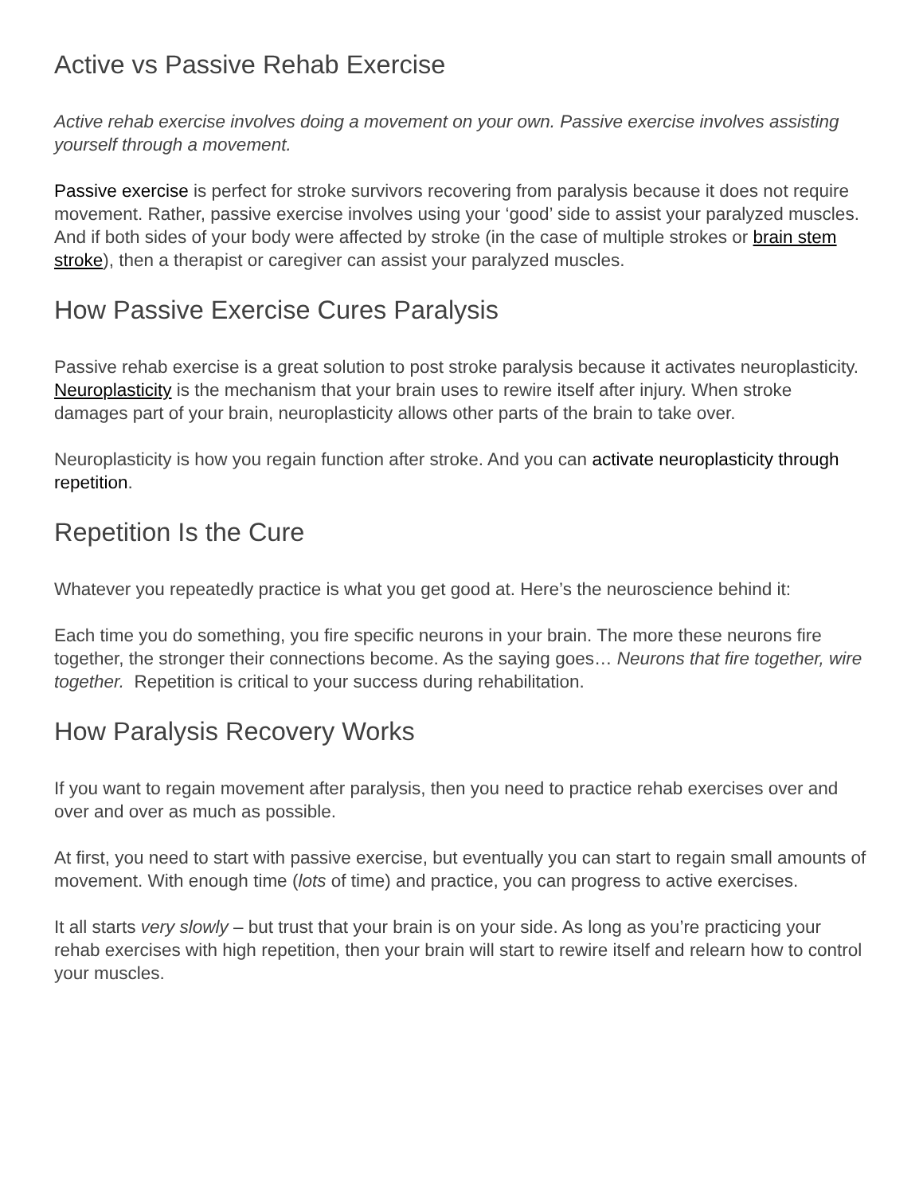Active vs Passive Rehab Exercise
Active rehab exercise involves doing a movement on your own. Passive exercise involves assisting yourself through a movement.
Passive exercise is perfect for stroke survivors recovering from paralysis because it does not require movement. Rather, passive exercise involves using your ‘good’ side to assist your paralyzed muscles. And if both sides of your body were affected by stroke (in the case of multiple strokes or brain stem stroke), then a therapist or caregiver can assist your paralyzed muscles.
How Passive Exercise Cures Paralysis
Passive rehab exercise is a great solution to post stroke paralysis because it activates neuroplasticity. Neuroplasticity is the mechanism that your brain uses to rewire itself after injury. When stroke damages part of your brain, neuroplasticity allows other parts of the brain to take over.
Neuroplasticity is how you regain function after stroke. And you can activate neuroplasticity through repetition.
Repetition Is the Cure
Whatever you repeatedly practice is what you get good at. Here’s the neuroscience behind it:
Each time you do something, you fire specific neurons in your brain. The more these neurons fire together, the stronger their connections become. As the saying goes… Neurons that fire together, wire together. Repetition is critical to your success during rehabilitation.
How Paralysis Recovery Works
If you want to regain movement after paralysis, then you need to practice rehab exercises over and over and over as much as possible.
At first, you need to start with passive exercise, but eventually you can start to regain small amounts of movement. With enough time (lots of time) and practice, you can progress to active exercises.
It all starts very slowly – but trust that your brain is on your side. As long as you’re practicing your rehab exercises with high repetition, then your brain will start to rewire itself and relearn how to control your muscles.